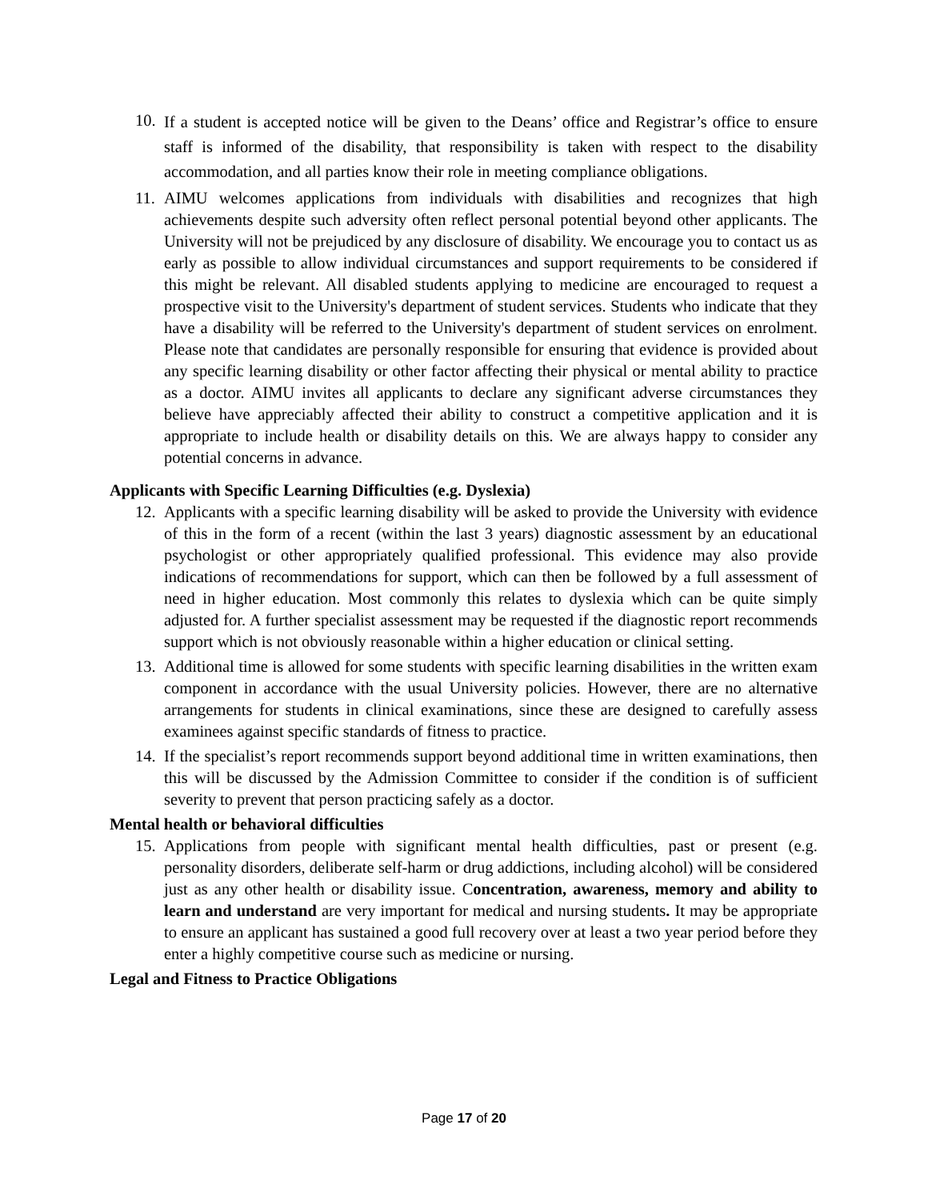10.
If a student is accepted notice will be given to the Deans’ office and Registrar’s office to ensure staff is informed of the disability, that responsibility is taken with respect to the disability accommodation, and all parties know their role in meeting compliance obligations.
11. AIMU welcomes applications from individuals with disabilities and recognizes that high achievements despite such adversity often reflect personal potential beyond other applicants. The University will not be prejudiced by any disclosure of disability. We encourage you to contact us as early as possible to allow individual circumstances and support requirements to be considered if this might be relevant. All disabled students applying to medicine are encouraged to request a prospective visit to the University's department of student services. Students who indicate that they have a disability will be referred to the University's department of student services on enrolment. Please note that candidates are personally responsible for ensuring that evidence is provided about any specific learning disability or other factor affecting their physical or mental ability to practice as a doctor. AIMU invites all applicants to declare any significant adverse circumstances they believe have appreciably affected their ability to construct a competitive application and it is appropriate to include health or disability details on this. We are always happy to consider any potential concerns in advance.
Applicants with Specific Learning Difficulties (e.g. Dyslexia)
12. Applicants with a specific learning disability will be asked to provide the University with evidence of this in the form of a recent (within the last 3 years) diagnostic assessment by an educational psychologist or other appropriately qualified professional. This evidence may also provide indications of recommendations for support, which can then be followed by a full assessment of need in higher education. Most commonly this relates to dyslexia which can be quite simply adjusted for. A further specialist assessment may be requested if the diagnostic report recommends support which is not obviously reasonable within a higher education or clinical setting.
13. Additional time is allowed for some students with specific learning disabilities in the written exam component in accordance with the usual University policies. However, there are no alternative arrangements for students in clinical examinations, since these are designed to carefully assess examinees against specific standards of fitness to practice.
14. If the specialist’s report recommends support beyond additional time in written examinations, then this will be discussed by the Admission Committee to consider if the condition is of sufficient severity to prevent that person practicing safely as a doctor.
Mental health or behavioral difficulties
15. Applications from people with significant mental health difficulties, past or present (e.g. personality disorders, deliberate self-harm or drug addictions, including alcohol) will be considered just as any other health or disability issue. Concentration, awareness, memory and ability to learn and understand are very important for medical and nursing students. It may be appropriate to ensure an applicant has sustained a good full recovery over at least a two year period before they enter a highly competitive course such as medicine or nursing.
Legal and Fitness to Practice Obligations
Page 17 of 20